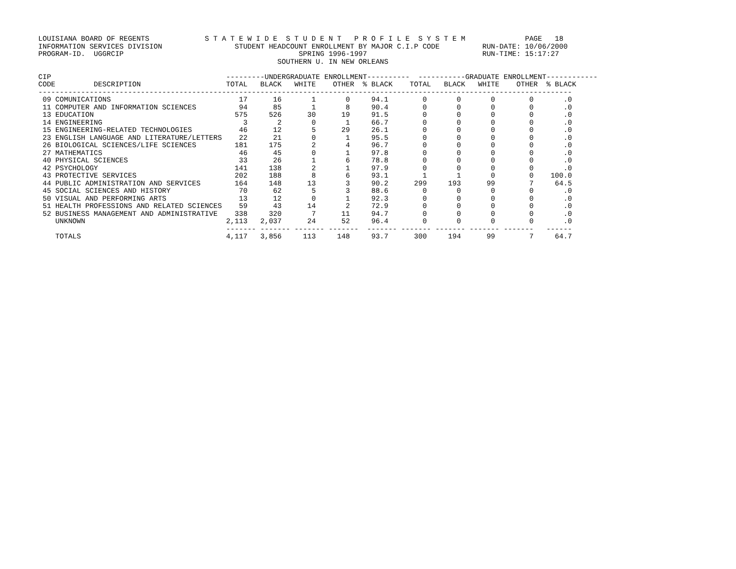LOUISIANA BOARD OF REGENTS             S T A T E W I D E  S T U D E N T   P R O F I L E  S Y S T E M              PAGE   18
INFORMATION SERVICES DIVISION                 STUDENT HEADCOUNT ENROLLMENT BY MAJOR C.I.P CODE          RUN-DATE: 10/06/2000
PROGRAM-ID.  UGGRCIP                                         SPRING 1996-1997                           RUN-TIME: 15:17:27
                                                        SOUTHERN U. IN NEW ORLEANS

CIP                                         ---------UNDERGRADUATE ENROLLMENT----------  -----------GRADUATE ENROLLMENT------------
CODE         DESCRIPTION                    TOTAL   BLACK   WHITE    OTHER  % BLACK    TOTAL   BLACK   WHITE    OTHER  % BLACK
-----------------------------------------------------------------------------------------------------------------------------
 09 COMUNICATIONS                              17      16       1       0     94.1        0       0       0        0       .0
 11 COMPUTER AND INFORMATION SCIENCES          94      85       1       8     90.4        0       0       0        0       .0
 13 EDUCATION                                 575     526      30      19     91.5        0       0       0        0       .0
 14 ENGINEERING                                 3       2       0       1     66.7        0       0       0        0       .0
 15 ENGINEERING-RELATED TECHNOLOGIES           46      12       5      29     26.1        0       0       0        0       .0
 23 ENGLISH LANGUAGE AND LITERATURE/LETTERS    22      21       0       1     95.5        0       0       0        0       .0
 26 BIOLOGICAL SCIENCES/LIFE SCIENCES         181     175       2       4     96.7        0       0       0        0       .0
 27 MATHEMATICS                                46      45       0       1     97.8        0       0       0        0       .0
 40 PHYSICAL SCIENCES                          33      26       1       6     78.8        0       0       0        0       .0
 42 PSYCHOLOGY                                141     138       2       1     97.9        0       0       0        0       .0
 43 PROTECTIVE SERVICES                       202     188       8       6     93.1        1       1       0        0    100.0
 44 PUBLIC ADMINISTRATION AND SERVICES        164     148      13       3     90.2      299     193      99        7     64.5
 45 SOCIAL SCIENCES AND HISTORY                70      62       5       3     88.6        0       0       0        0       .0
 50 VISUAL AND PERFORMING ARTS                 13      12       0       1     92.3        0       0       0        0       .0
 51 HEALTH PROFESSIONS AND RELATED SCIENCES    59      43      14       2     72.9        0       0       0        0       .0
 52 BUSINESS MANAGEMENT AND ADMINISTRATIVE    338     320       7      11     94.7        0       0       0        0       .0
    UNKNOWN                                 2,113   2,037      24      52     96.4        0       0       0        0       .0
                                            ------- ------- ------- -------  ------- ------- ------- ------- -------   ------
    TOTALS                                  4,117   3,856     113     148     93.7      300     194      99        7     64.7